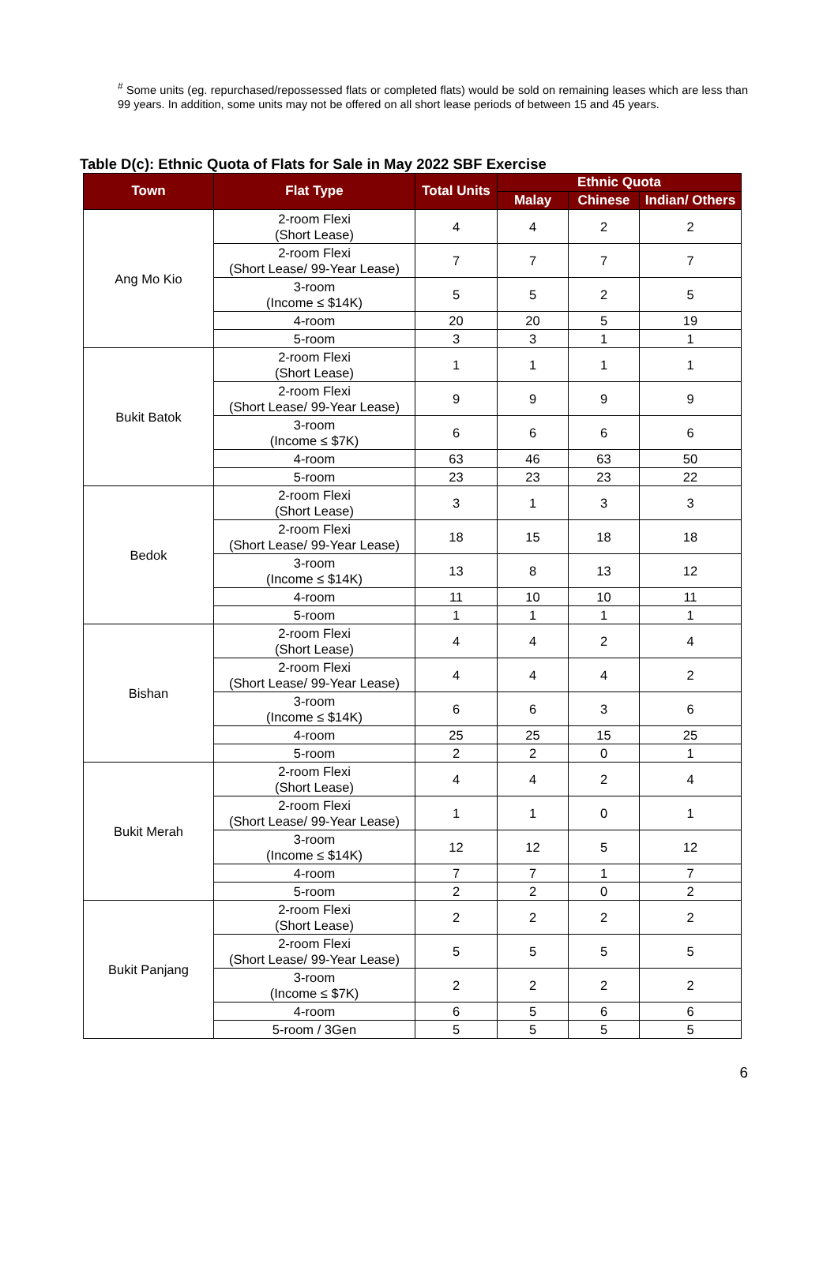<sup>#</sup> Some units (eg. repurchased/repossessed flats or completed flats) would be sold on remaining leases which are less than 99 years. In addition, some units may not be offered on all short lease periods of between 15 and 45 years.
Table D(c): Ethnic Quota of Flats for Sale in May 2022 SBF Exercise
| Town | Flat Type | Total Units | Ethnic Quota | | |
| --- | --- | --- | --- | --- | --- |
| | | | Malay | Chinese | Indian/ Others |
| Ang Mo Kio | 2-room Flexi (Short Lease) | 4 | 4 | 2 | 2 |
| | 2-room Flexi (Short Lease/ 99-Year Lease) | 7 | 7 | 7 | 7 |
| | 3-room (Income ≤ $14K) | 5 | 5 | 2 | 5 |
| | 4-room | 20 | 20 | 5 | 19 |
| | 5-room | 3 | 3 | 1 | 1 |
| Bukit Batok | 2-room Flexi (Short Lease) | 1 | 1 | 1 | 1 |
| | 2-room Flexi (Short Lease/ 99-Year Lease) | 9 | 9 | 9 | 9 |
| | 3-room (Income ≤ $7K) | 6 | 6 | 6 | 6 |
| | 4-room | 63 | 46 | 63 | 50 |
| | 5-room | 23 | 23 | 23 | 22 |
| Bedok | 2-room Flexi (Short Lease) | 3 | 1 | 3 | 3 |
| | 2-room Flexi (Short Lease/ 99-Year Lease) | 18 | 15 | 18 | 18 |
| | 3-room (Income ≤ $14K) | 13 | 8 | 13 | 12 |
| | 4-room | 11 | 10 | 10 | 11 |
| | 5-room | 1 | 1 | 1 | 1 |
| Bishan | 2-room Flexi (Short Lease) | 4 | 4 | 2 | 4 |
| | 2-room Flexi (Short Lease/ 99-Year Lease) | 4 | 4 | 4 | 2 |
| | 3-room (Income ≤ $14K) | 6 | 6 | 3 | 6 |
| | 4-room | 25 | 25 | 15 | 25 |
| | 5-room | 2 | 2 | 0 | 1 |
| Bukit Merah | 2-room Flexi (Short Lease) | 4 | 4 | 2 | 4 |
| | 2-room Flexi (Short Lease/ 99-Year Lease) | 1 | 1 | 0 | 1 |
| | 3-room (Income ≤ $14K) | 12 | 12 | 5 | 12 |
| | 4-room | 7 | 7 | 1 | 7 |
| | 5-room | 2 | 2 | 0 | 2 |
| Bukit Panjang | 2-room Flexi (Short Lease) | 2 | 2 | 2 | 2 |
| | 2-room Flexi (Short Lease/ 99-Year Lease) | 5 | 5 | 5 | 5 |
| | 3-room (Income ≤ $7K) | 2 | 2 | 2 | 2 |
| | 4-room | 6 | 5 | 6 | 6 |
| | 5-room / 3Gen | 5 | 5 | 5 | 5 |
6